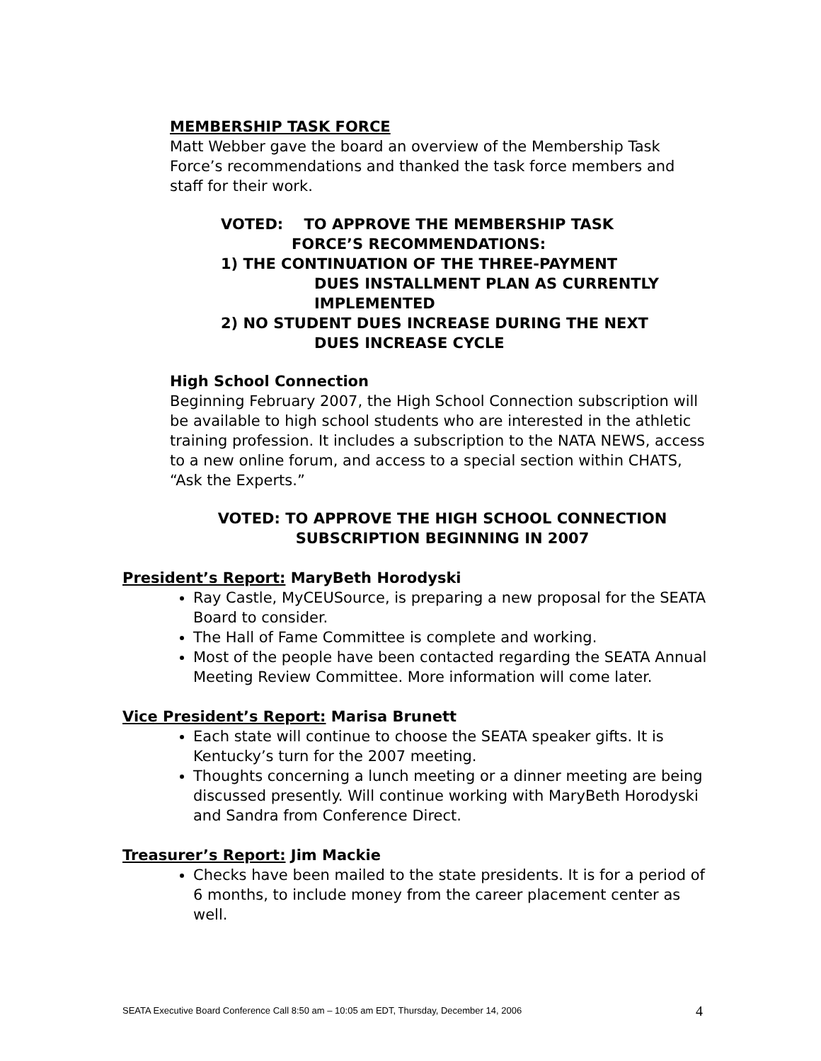MEMBERSHIP TASK FORCE
Matt Webber gave the board an overview of the Membership Task Force’s recommendations and thanked the task force members and staff for their work.
VOTED: TO APPROVE THE MEMBERSHIP TASK
FORCE’S RECOMMENDATIONS:
1) THE CONTINUATION OF THE THREE-PAYMENT
DUES INSTALLMENT PLAN AS CURRENTLY IMPLEMENTED
2) NO STUDENT DUES INCREASE DURING THE NEXT
DUES INCREASE CYCLE
High School Connection
Beginning February 2007, the High School Connection subscription will be available to high school students who are interested in the athletic training profession. It includes a subscription to the NATA NEWS, access to a new online forum, and access to a special section within CHATS, “Ask the Experts.”
VOTED: TO APPROVE THE HIGH SCHOOL CONNECTION SUBSCRIPTION BEGINNING IN 2007
President’s Report: MaryBeth Horodyski
Ray Castle, MyCEUSource, is preparing a new proposal for the SEATA Board to consider.
The Hall of Fame Committee is complete and working.
Most of the people have been contacted regarding the SEATA Annual Meeting Review Committee. More information will come later.
Vice President’s Report: Marisa Brunett
Each state will continue to choose the SEATA speaker gifts. It is Kentucky’s turn for the 2007 meeting.
Thoughts concerning a lunch meeting or a dinner meeting are being discussed presently. Will continue working with MaryBeth Horodyski and Sandra from Conference Direct.
Treasurer’s Report: Jim Mackie
Checks have been mailed to the state presidents. It is for a period of 6 months, to include money from the career placement center as well.
SEATA Executive Board Conference Call 8:50 am – 10:05 am EDT, Thursday, December 14, 2006 4